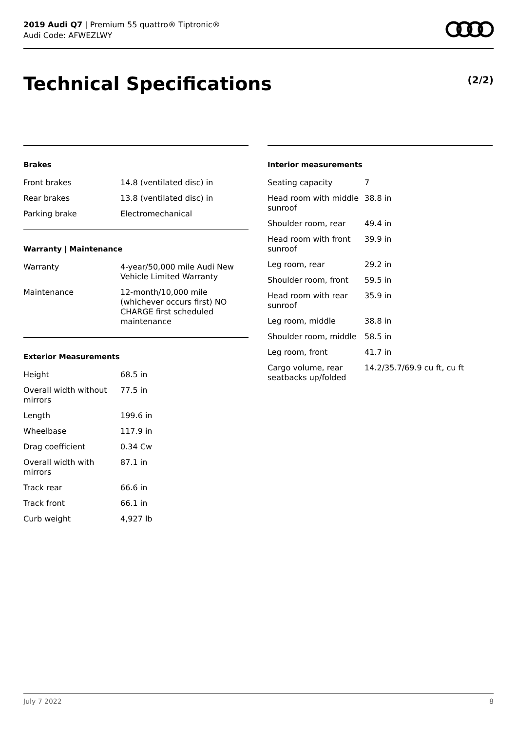2019 Audi Q7 | Premium 55 quattro® Tiptronic®
Audi Code: AFWEZLWY
Technical Specifications (2/2)
Brakes
| Front brakes | 14.8 (ventilated disc) in |
| Rear brakes | 13.8 (ventilated disc) in |
| Parking brake | Electromechanical |
Warranty | Maintenance
| Warranty | 4-year/50,000 mile Audi New Vehicle Limited Warranty |
| Maintenance | 12-month/10,000 mile (whichever occurs first) NO CHARGE first scheduled maintenance |
Exterior Measurements
| Height | 68.5 in |
| Overall width without mirrors | 77.5 in |
| Length | 199.6 in |
| Wheelbase | 117.9 in |
| Drag coefficient | 0.34 Cw |
| Overall width with mirrors | 87.1 in |
| Track rear | 66.6 in |
| Track front | 66.1 in |
| Curb weight | 4,927 lb |
Interior measurements
| Seating capacity | 7 |
| Head room with middle sunroof | 38.8 in |
| Shoulder room, rear | 49.4 in |
| Head room with front sunroof | 39.9 in |
| Leg room, rear | 29.2 in |
| Shoulder room, front | 59.5 in |
| Head room with rear sunroof | 35.9 in |
| Leg room, middle | 38.8 in |
| Shoulder room, middle | 58.5 in |
| Leg room, front | 41.7 in |
| Cargo volume, rear seatbacks up/folded | 14.2/35.7/69.9 cu ft, cu ft |
July 7 2022 8